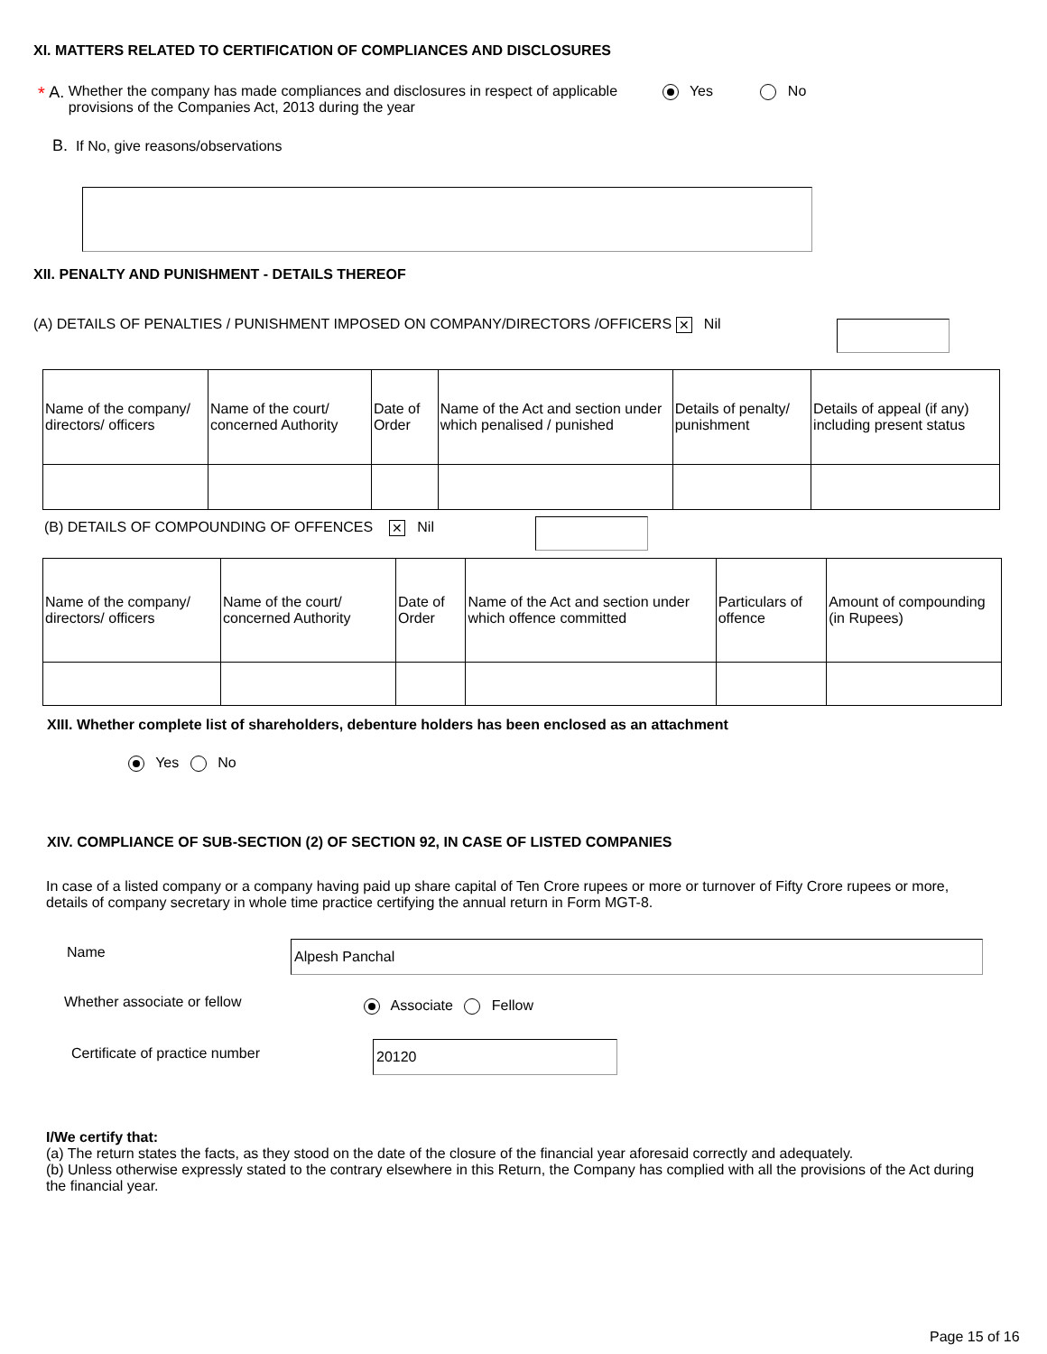XI. MATTERS RELATED TO CERTIFICATION OF COMPLIANCES AND DISCLOSURES
* A. Whether the company has made compliances and disclosures in respect of applicable provisions of the Companies Act, 2013 during the year Yes No
B. If No, give reasons/observations
XII. PENALTY AND PUNISHMENT - DETAILS THEREOF
(A) DETAILS OF PENALTIES / PUNISHMENT IMPOSED ON COMPANY/DIRECTORS /OFFICERS ✕ Nil
| Name of the company/ directors/ officers | Name of the court/ concerned Authority | Date of Order | Name of the Act and section under which penalised / punished | Details of penalty/ punishment | Details of appeal (if any) including present status |
(B) DETAILS OF COMPOUNDING OF OFFENCES ✕ Nil
| Name of the company/ directors/ officers | Name of the court/ concerned Authority | Date of Order | Name of the Act and section under which offence committed | Particulars of offence | Amount of compounding (in Rupees) |
XIII. Whether complete list of shareholders, debenture holders has been enclosed as an attachment
Yes No
XIV. COMPLIANCE OF SUB-SECTION (2) OF SECTION 92, IN CASE OF LISTED COMPANIES
In case of a listed company or a company having paid up share capital of Ten Crore rupees or more or turnover of Fifty Crore rupees or more, details of company secretary in whole time practice certifying the annual return in Form MGT-8.
Name Alpesh Panchal
Whether associate or fellow Associate Fellow
Certificate of practice number 20120
I/We certify that:
(a) The return states the facts, as they stood on the date of the closure of the financial year aforesaid correctly and adequately.
(b) Unless otherwise expressly stated to the contrary elsewhere in this Return, the Company has complied with all the provisions of the Act during the financial year.
Page 15 of 16